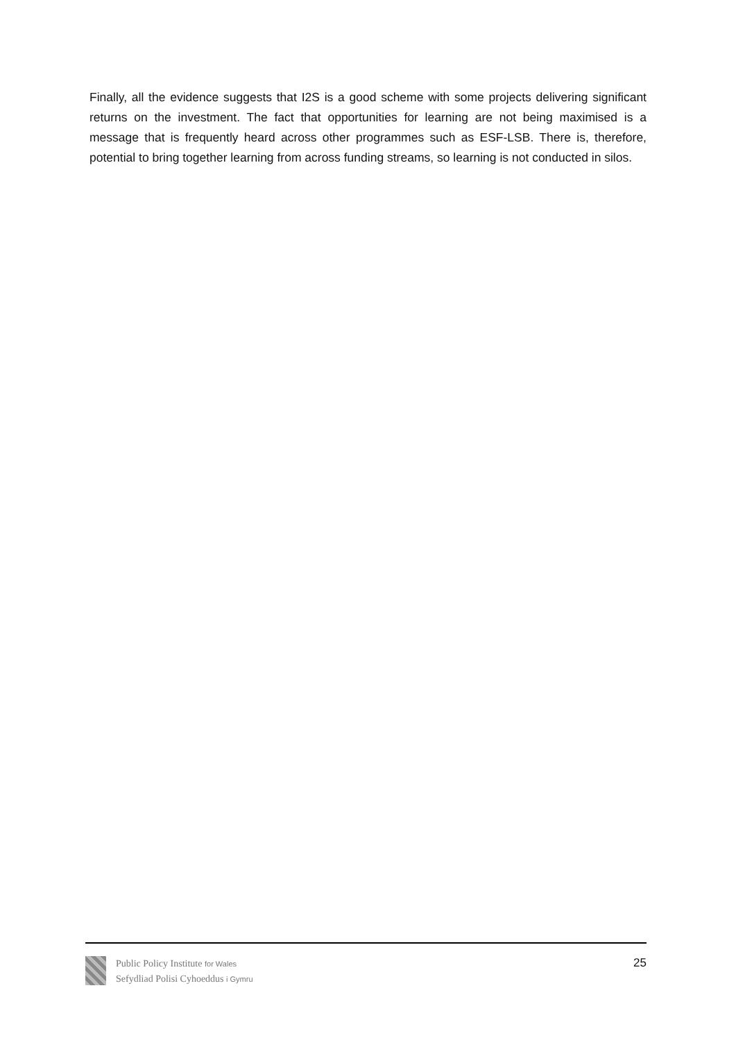Finally, all the evidence suggests that I2S is a good scheme with some projects delivering significant returns on the investment. The fact that opportunities for learning are not being maximised is a message that is frequently heard across other programmes such as ESF-LSB. There is, therefore, potential to bring together learning from across funding streams, so learning is not conducted in silos.
Public Policy Institute for Wales
Sefydliad Polisi Cyhoeddus i Gymru
25